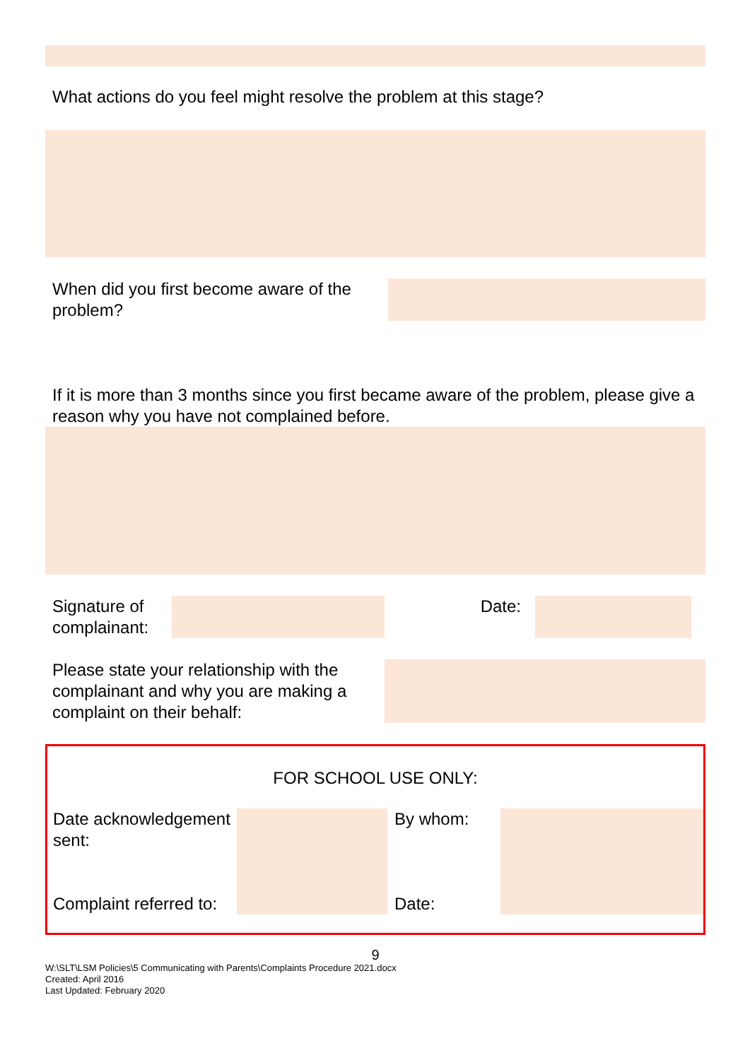What actions do you feel might resolve the problem at this stage?
When did you first become aware of the problem?
If it is more than 3 months since you first became aware of the problem, please give a reason why you have not complained before.
Signature of complainant:
Date:
Please state your relationship with the complainant and why you are making a complaint on their behalf:
FOR SCHOOL USE ONLY:
| Date acknowledgement sent: | | By whom: | |
| Complaint referred to: | | Date: | |
9
W:\SLT\LSM Policies\5 Communicating with Parents\Complaints Procedure 2021.docx
Created: April 2016
Last Updated: February 2020